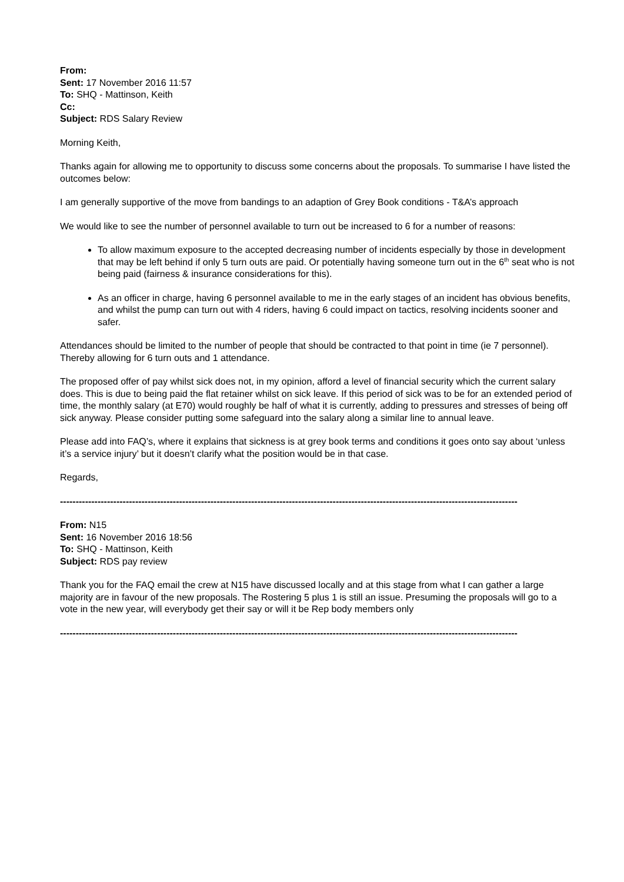From:
Sent: 17 November 2016 11:57
To: SHQ - Mattinson, Keith
Cc:
Subject: RDS Salary Review
Morning Keith,
Thanks again for allowing me to opportunity to discuss some concerns about the proposals. To summarise I have listed the outcomes below:
I am generally supportive of the move from bandings to an adaption of Grey Book conditions - T&A’s approach
We would like to see the number of personnel available to turn out be increased to 6 for a number of reasons:
To allow maximum exposure to the accepted decreasing number of incidents especially by those in development that may be left behind if only 5 turn outs are paid. Or potentially having someone turn out in the 6<sup>th</sup> seat who is not being paid (fairness & insurance considerations for this).
As an officer in charge, having 6 personnel available to me in the early stages of an incident has obvious benefits, and whilst the pump can turn out with 4 riders, having 6 could impact on tactics, resolving incidents sooner and safer.
Attendances should be limited to the number of people that should be contracted to that point in time (ie 7 personnel). Thereby allowing for 6 turn outs and 1 attendance.
The proposed offer of pay whilst sick does not, in my opinion, afford a level of financial security which the current salary does. This is due to being paid the flat retainer whilst on sick leave. If this period of sick was to be for an extended period of time, the monthly salary (at E70) would roughly be half of what it is currently, adding to pressures and stresses of being off sick anyway. Please consider putting some safeguard into the salary along a similar line to annual leave.
Please add into FAQ’s, where it explains that sickness is at grey book terms and conditions it goes onto say about ‘unless it’s a service injury’ but it doesn’t clarify what the position would be in that case.
Regards,
--------------------------------------------------------------------------------------------------------------------------------------------------
From: N15
Sent: 16 November 2016 18:56
To: SHQ - Mattinson, Keith
Subject: RDS pay review
Thank you for the FAQ email the crew at N15 have discussed locally and at this stage from what I can gather a large majority are in favour of the new proposals. The Rostering 5 plus 1 is still an issue. Presuming the proposals will go to a vote in the new year, will everybody get their say or will it be Rep body members only
--------------------------------------------------------------------------------------------------------------------------------------------------